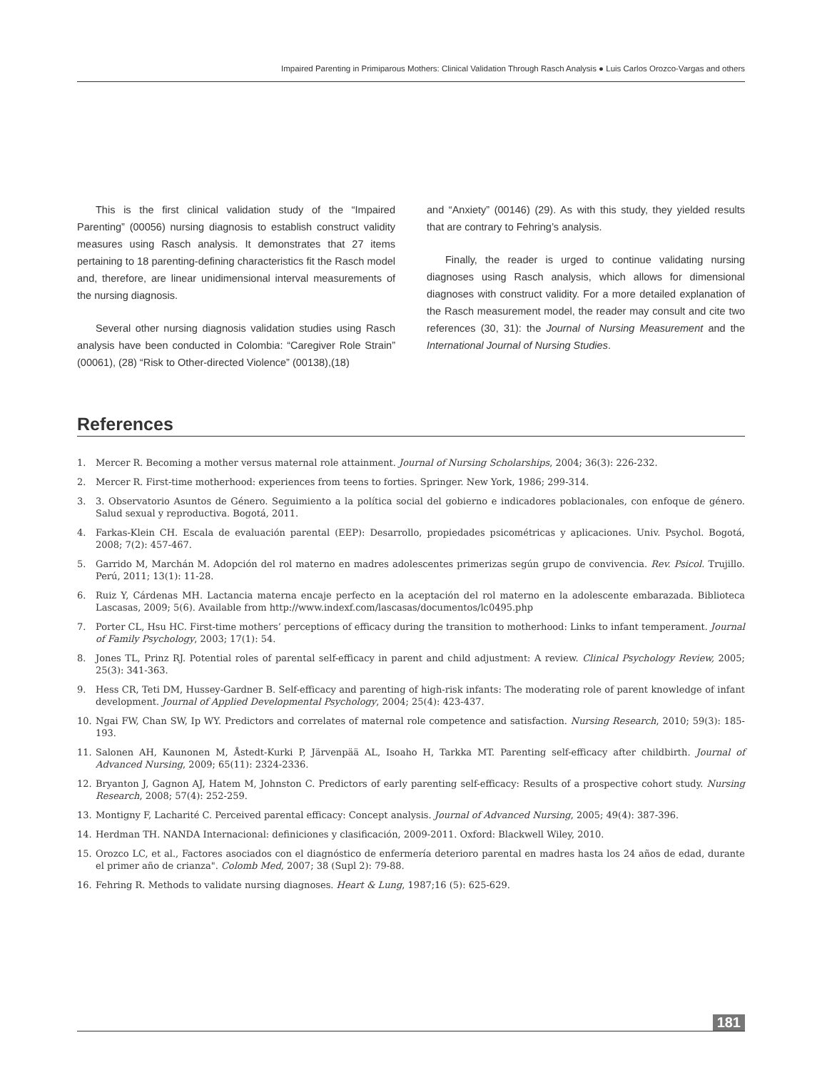Impaired Parenting in Primiparous Mothers: Clinical Validation Through Rasch Analysis ● Luis Carlos Orozco-Vargas and others
This is the first clinical validation study of the “Impaired Parenting” (00056) nursing diagnosis to establish construct validity measures using Rasch analysis. It demonstrates that 27 items pertaining to 18 parenting-defining characteristics fit the Rasch model and, therefore, are linear unidimensional interval measurements of the nursing diagnosis.
Several other nursing diagnosis validation studies using Rasch analysis have been conducted in Colombia: “Caregiver Role Strain” (00061), (28) “Risk to Other-directed Violence” (00138),(18)
and “Anxiety” (00146) (29). As with this study, they yielded results that are contrary to Fehring’s analysis.
Finally, the reader is urged to continue validating nursing diagnoses using Rasch analysis, which allows for dimensional diagnoses with construct validity. For a more detailed explanation of the Rasch measurement model, the reader may consult and cite two references (30, 31): the Journal of Nursing Measurement and the International Journal of Nursing Studies.
References
1. Mercer R. Becoming a mother versus maternal role attainment. Journal of Nursing Scholarships, 2004; 36(3): 226-232.
2. Mercer R. First-time motherhood: experiences from teens to forties. Springer. New York, 1986; 299-314.
3. 3. Observatorio Asuntos de Género. Seguimiento a la política social del gobierno e indicadores poblacionales, con enfoque de género. Salud sexual y reproductiva. Bogotá, 2011.
4. Farkas-Klein CH. Escala de evaluación parental (EEP): Desarrollo, propiedades psicométricas y aplicaciones. Univ. Psychol. Bogotá, 2008; 7(2): 457-467.
5. Garrido M, Marchán M. Adopción del rol materno en madres adolescentes primerizas según grupo de convivencia. Rev. Psicol. Trujillo. Perú, 2011; 13(1): 11-28.
6. Ruiz Y, Cárdenas MH. Lactancia materna encaje perfecto en la aceptación del rol materno en la adolescente embarazada. Biblioteca Lascasas, 2009; 5(6). Available from http://www.indexf.com/lascasas/documentos/lc0495.php
7. Porter CL, Hsu HC. First-time mothers’ perceptions of efficacy during the transition to motherhood: Links to infant temperament. Journal of Family Psychology, 2003; 17(1): 54.
8. Jones TL, Prinz RJ. Potential roles of parental self-efficacy in parent and child adjustment: A review. Clinical Psychology Review, 2005; 25(3): 341-363.
9. Hess CR, Teti DM, Hussey-Gardner B. Self-efficacy and parenting of high-risk infants: The moderating role of parent knowledge of infant development. Journal of Applied Developmental Psychology, 2004; 25(4): 423-437.
10. Ngai FW, Chan SW, Ip WY. Predictors and correlates of maternal role competence and satisfaction. Nursing Research, 2010; 59(3): 185-193.
11. Salonen AH, Kaunonen M, Åstedt-Kurki P, Järvenpää AL, Isoaho H, Tarkka MT. Parenting self-efficacy after childbirth. Journal of Advanced Nursing, 2009; 65(11): 2324-2336.
12. Bryanton J, Gagnon AJ, Hatem M, Johnston C. Predictors of early parenting self-efficacy: Results of a prospective cohort study. Nursing Research, 2008; 57(4): 252-259.
13. Montigny F, Lacharité C. Perceived parental efficacy: Concept analysis. Journal of Advanced Nursing, 2005; 49(4): 387-396.
14. Herdman TH. NANDA Internacional: definiciones y clasificación, 2009-2011. Oxford: Blackwell Wiley, 2010.
15. Orozco LC, et al., Factores asociados con el diagnóstico de enfermería deterioro parental en madres hasta los 24 años de edad, durante el primer año de crianza". Colomb Med, 2007; 38 (Supl 2): 79-88.
16. Fehring R. Methods to validate nursing diagnoses. Heart & Lung, 1987;16 (5): 625-629.
181